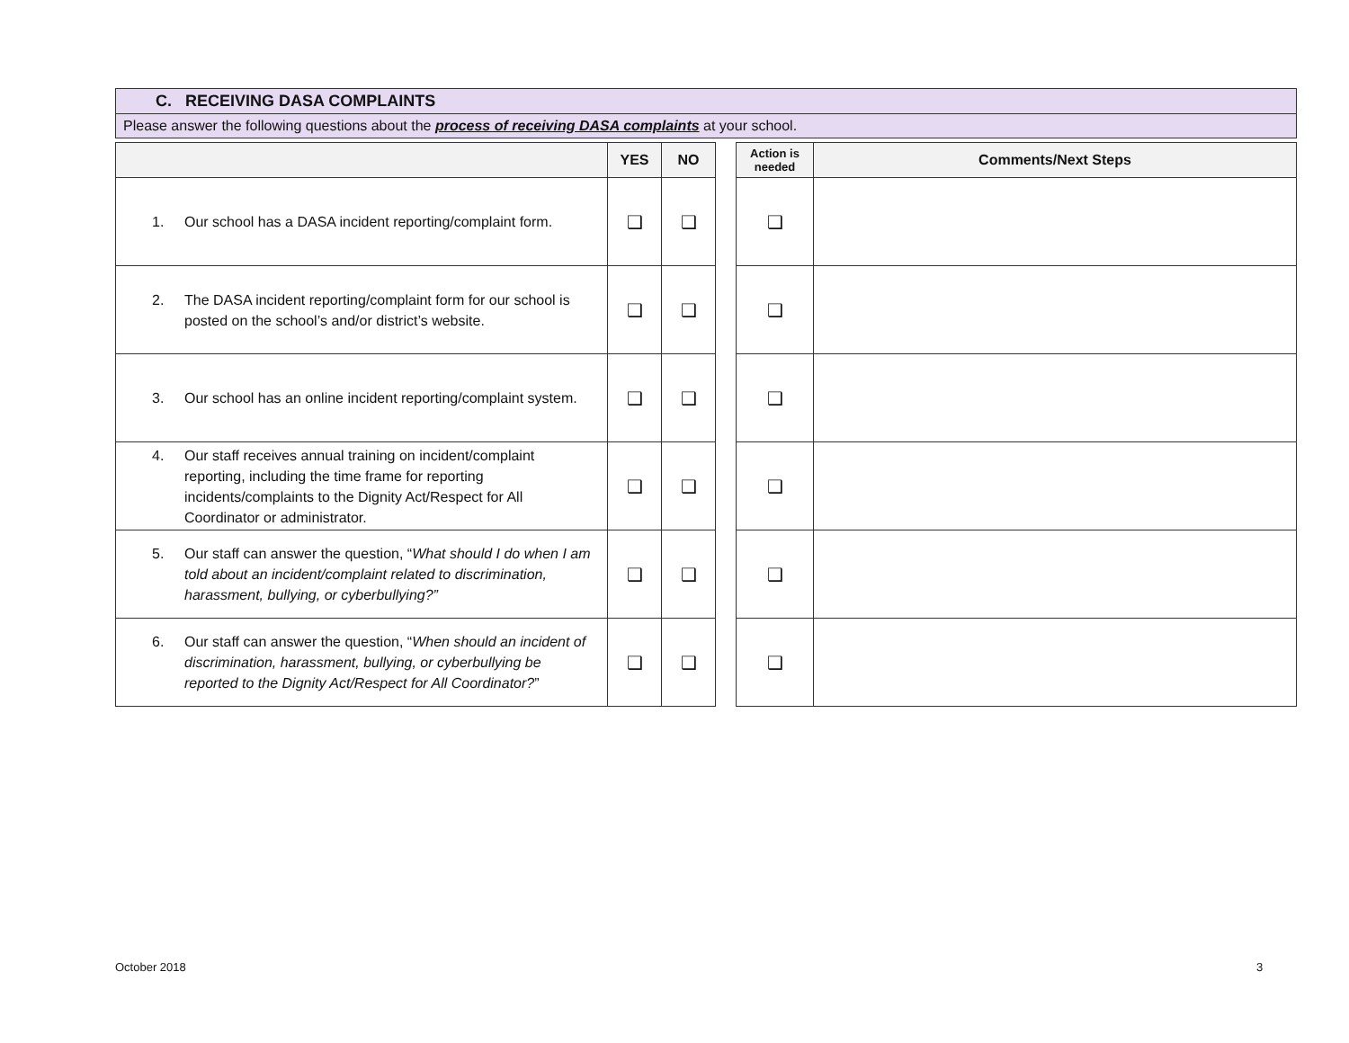C. RECEIVING DASA COMPLAINTS
Please answer the following questions about the process of receiving DASA complaints at your school.
| | YES | NO | | Action is needed | Comments/Next Steps |
| --- | --- | --- | --- | --- | --- |
| 1. Our school has a DASA incident reporting/complaint form. | ❑ | ❑ | | ❑ | |
| 2. The DASA incident reporting/complaint form for our school is posted on the school’s and/or district’s website. | ❑ | ❑ | | ❑ | |
| 3. Our school has an online incident reporting/complaint system. | ❑ | ❑ | | ❑ | |
| 4. Our staff receives annual training on incident/complaint reporting, including the time frame for reporting incidents/complaints to the Dignity Act/Respect for All Coordinator or administrator. | ❑ | ❑ | | ❑ | |
| 5. Our staff can answer the question, “ What should I do when I am told about an incident/complaint related to discrimination, harassment, bullying, or cyberbullying?” | ❑ | ❑ | | ❑ | |
| 6. Our staff can answer the question, “ When should an incident of discrimination, harassment, bullying, or cyberbullying be reported to the Dignity Act/Respect for All Coordinator? ” | ❑ | ❑ | | ❑ | |
October 2018 3